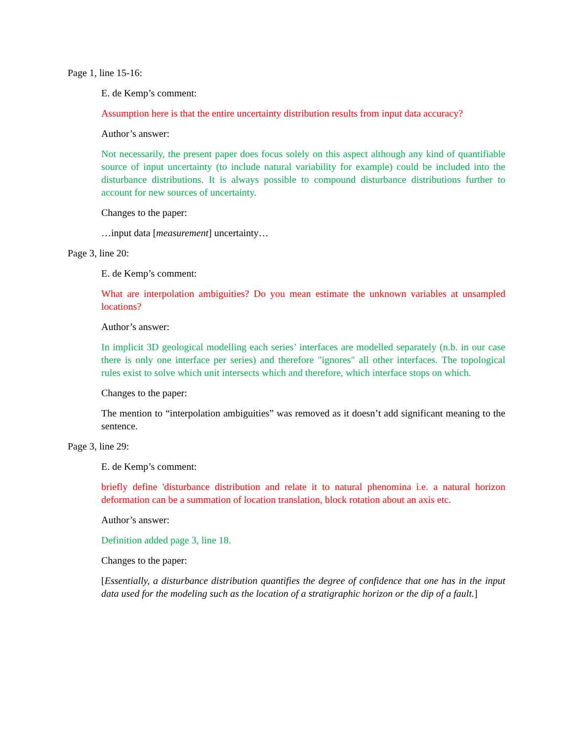Page 1, line 15-16:
E. de Kemp’s comment:
Assumption here is that the entire uncertainty distribution results from input data accuracy?
Author’s answer:
Not necessarily, the present paper does focus solely on this aspect although any kind of quantifiable source of input uncertainty (to include natural variability for example) could be included into the disturbance distributions. It is always possible to compound disturbance distributions further to account for new sources of uncertainty.
Changes to the paper:
…input data [measurement] uncertainty…
Page 3, line 20:
E. de Kemp’s comment:
What are interpolation ambiguities? Do you mean estimate the unknown variables at unsampled locations?
Author’s answer:
In implicit 3D geological modelling each series’ interfaces are modelled separately (n.b. in our case there is only one interface per series) and therefore "ignores" all other interfaces. The topological rules exist to solve which unit intersects which and therefore, which interface stops on which.
Changes to the paper:
The mention to “interpolation ambiguities” was removed as it doesn’t add significant meaning to the sentence.
Page 3, line 29:
E. de Kemp’s comment:
briefly define 'disturbance distribution and relate it to natural phenomina i.e. a natural horizon deformation can be a summation of location translation, block rotation about an axis etc.
Author’s answer:
Definition added page 3, line 18.
Changes to the paper:
[Essentially, a disturbance distribution quantifies the degree of confidence that one has in the input data used for the modeling such as the location of a stratigraphic horizon or the dip of a fault.]